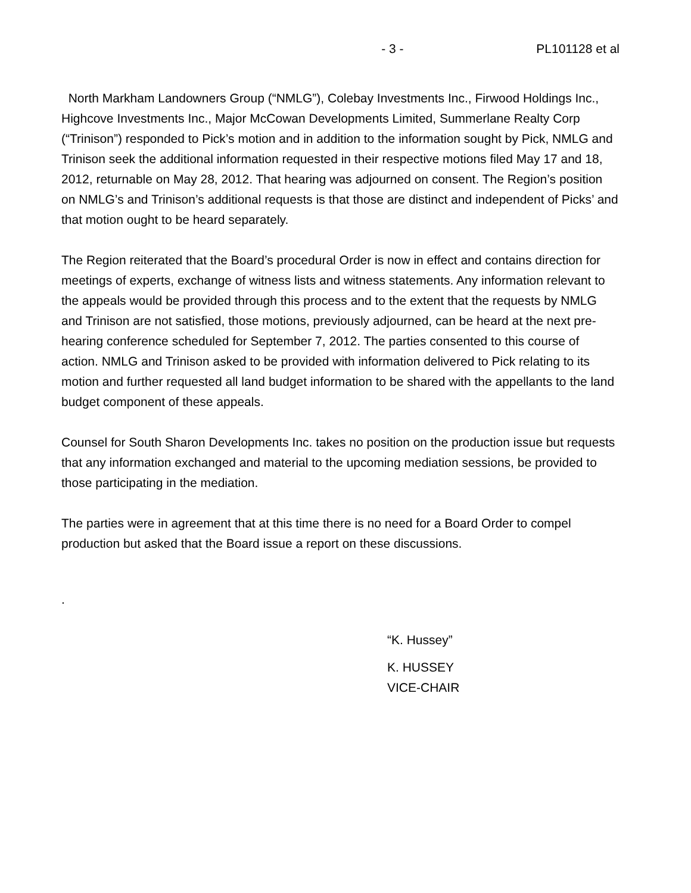- 3 - PL101128 et al
North Markham Landowners Group (“NMLG”), Colebay Investments Inc., Firwood Holdings Inc., Highcove Investments Inc., Major McCowan Developments Limited, Summerlane Realty Corp (“Trinison”) responded to Pick’s motion and in addition to the information sought by Pick, NMLG and Trinison seek the additional information requested in their respective motions filed May 17 and 18, 2012, returnable on May 28, 2012. That hearing was adjourned on consent. The Region’s position on NMLG’s and Trinison’s additional requests is that those are distinct and independent of Picks’ and that motion ought to be heard separately.
The Region reiterated that the Board’s procedural Order is now in effect and contains direction for meetings of experts, exchange of witness lists and witness statements. Any information relevant to the appeals would be provided through this process and to the extent that the requests by NMLG and Trinison are not satisfied, those motions, previously adjourned, can be heard at the next pre-hearing conference scheduled for September 7, 2012. The parties consented to this course of action. NMLG and Trinison asked to be provided with information delivered to Pick relating to its motion and further requested all land budget information to be shared with the appellants to the land budget component of these appeals.
Counsel for South Sharon Developments Inc. takes no position on the production issue but requests that any information exchanged and material to the upcoming mediation sessions, be provided to those participating in the mediation.
The parties were in agreement that at this time there is no need for a Board Order to compel production but asked that the Board issue a report on these discussions.
.
“K. Hussey”
K. HUSSEY
VICE-CHAIR